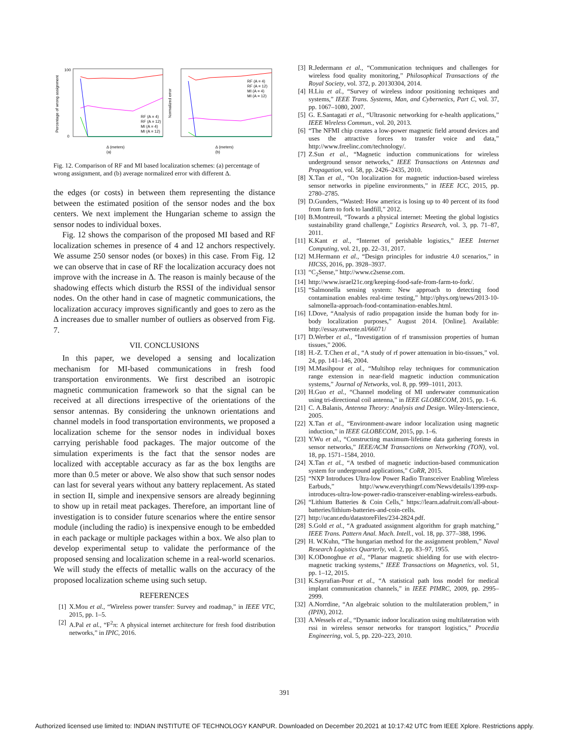Percentage of wrong assignment
100
0
RF (A = 4)
RF (A = 12)
MI (A = 4)
MI (A = 12)
Δ (meters)
(a)
Normalized error
RF (A = 4)
RF (A = 12)
MI (A = 4)
MI (A = 12)
Δ (meters)
(b)
Fig. 12. Comparison of RF and MI based localization schemes: (a) percentage of wrong assignment, and (b) average normalized error with different Δ.
the edges (or costs) in between them representing the distance between the estimated position of the sensor nodes and the box centers. We next implement the Hungarian scheme to assign the sensor nodes to individual boxes.
Fig. 12 shows the comparison of the proposed MI based and RF localization schemes in presence of 4 and 12 anchors respectively. We assume 250 sensor nodes (or boxes) in this case. From Fig. 12 we can observe that in case of RF the localization accuracy does not improve with the increase in Δ. The reason is mainly because of the shadowing effects which disturb the RSSI of the individual sensor nodes. On the other hand in case of magnetic communications, the localization accuracy improves significantly and goes to zero as the Δ increases due to smaller number of outliers as observed from Fig. 7.
VII. CONCLUSIONS
In this paper, we developed a sensing and localization mechanism for MI-based communications in fresh food transportation environments. We first described an isotropic magnetic communication framework so that the signal can be received at all directions irrespective of the orientations of the sensor antennas. By considering the unknown orientations and channel models in food transportation environments, we proposed a localization scheme for the sensor nodes in individual boxes carrying perishable food packages. The major outcome of the simulation experiments is the fact that the sensor nodes are localized with acceptable accuracy as far as the box lengths are more than 0.5 meter or above. We also show that such sensor nodes can last for several years without any battery replacement. As stated in section II, simple and inexpensive sensors are already beginning to show up in retail meat packages. Therefore, an important line of investigation is to consider future scenarios where the entire sensor module (including the radio) is inexpensive enough to be embedded in each package or multiple packages within a box. We also plan to develop experimental setup to validate the performance of the proposed sensing and localization scheme in a real-world scenarios. We will study the effects of metallic walls on the accuracy of the proposed localization scheme using such setup.
REFERENCES
[1] X.Mou et al., “Wireless power transfer: Survey and roadmap,” in IEEE VTC, 2015, pp. 1–5.
[2] A.Pal et al., “F<sup>2</sup>π: A physical internet architecture for fresh food distribution networks,” in IPIC, 2016.
[3] R.Jedermann et al., “Communication techniques and challenges for wireless food quality monitoring,” Philosophical Transactions of the Royal Society, vol. 372, p. 20130304, 2014.
[4] H.Liu et al., “Survey of wireless indoor positioning techniques and systems,” IEEE Trans. Systems, Man, and Cybernetics, Part C, vol. 37, pp. 1067–1080, 2007.
[5] G. E.Santagati et al., “Ultrasonic networking for e-health applications,” IEEE Wireless Commun., vol. 20, 2013.
[6] “The NFMI chip creates a low-power magnetic field around devices and uses the attractive forces to transfer voice and data,” http://www.freelinc.com/technology/.
[7] Z.Sun et al., “Magnetic induction communications for wireless underground sensor networks,” IEEE Transactions on Antennas and Propagation, vol. 58, pp. 2426–2435, 2010.
[8] X.Tan et al., “On localization for magnetic induction-based wireless sensor networks in pipeline environments,” in IEEE ICC, 2015, pp. 2780–2785.
[9] D.Gunders, “Wasted: How america is losing up to 40 percent of its food from farm to fork to landfill,” 2012.
[10] B.Montreuil, “Towards a physical internet: Meeting the global logistics sustainability grand challenge,” Logistics Research, vol. 3, pp. 71–87, 2011.
[11] K.Kant et al., “Internet of perishable logistics,” IEEE Internet Computing, vol. 21, pp. 22–31, 2017.
[12] M.Hermann et al., “Design principles for industrie 4.0 scenarios,” in HICSS, 2016, pp. 3928–3937.
[13] “C<sub>2</sub>Sense,” http://www.c2sense.com.
[14] http://www.israel21c.org/keeping-food-safe-from-farm-to-fork/.
[15] “Salmonella sensing system: New approach to detecting food contamination enables real-time testing,” http://phys.org/news/2013-10-salmonella-approach-food-contamination-enables.html.
[16] I.Dove, “Analysis of radio propagation inside the human body for in-body localization purposes,” August 2014. [Online]. Available: http://essay.utwente.nl/66071/
[17] D.Werber et al., “Investigation of rf transmission properties of human tissues,” 2006.
[18] H.-Z. T.Chen et al., “A study of rf power attenuation in bio-tissues,” vol. 24, pp. 141–146, 2004.
[19] M.Masihpour et al., “Multihop relay techniques for communication range extension in near-field magnetic induction communication systems,” Journal of Networks, vol. 8, pp. 999–1011, 2013.
[20] H.Guo et al., “Channel modeling of MI underwater communication using tri-directional coil antenna,” in IEEE GLOBECOM, 2015, pp. 1–6.
[21] C. A.Balanis, Antenna Theory: Analysis and Design. Wiley-Interscience, 2005.
[22] X.Tan et al., “Environment-aware indoor localization using magnetic induction,” in IEEE GLOBECOM, 2015, pp. 1–6.
[23] Y.Wu et al., “Constructing maximum-lifetime data gathering forests in sensor networks,” IEEE/ACM Transactions on Networking (TON), vol. 18, pp. 1571–1584, 2010.
[24] X.Tan et al., “A testbed of magnetic induction-based communication system for underground applications,” CoRR, 2015.
[25] “NXP Introduces Ultra-low Power Radio Transceiver Enabling Wireless Earbuds,” http://www.everythingrf.com/News/details/1399-nxp-introduces-ultra-low-power-radio-transceiver-enabling-wireless-earbuds.
[26] “Lithium Batteries & Coin Cells,” https://learn.adafruit.com/all-about-batteries/lithium-batteries-and-coin-cells.
[27] http://ucanr.edu/datastoreFiles/234-2824.pdf.
[28] S.Gold et al., “A graduated assignment algorithm for graph matching,” IEEE Trans. Pattern Anal. Mach. Intell., vol. 18, pp. 377–388, 1996.
[29] H. W.Kuhn, “The hungarian method for the assignment problem,” Naval Research Logistics Quarterly, vol. 2, pp. 83–97, 1955.
[30] K.ODonoghue et al., “Planar magnetic shielding for use with electro-magnetic tracking systems,” IEEE Transactions on Magnetics, vol. 51, pp. 1–12, 2015.
[31] K.Sayrafian-Pour et al., “A statistical path loss model for medical implant communication channels,” in IEEE PIMRC, 2009, pp. 2995–2999.
[32] A.Norrdine, “An algebraic solution to the multilateration problem,” in (IPIN), 2012.
[33] A.Wessels et al., “Dynamic indoor localization using multilateration with rssi in wireless sensor networks for transport logistics,” Procedia Engineering, vol. 5, pp. 220–223, 2010.
391
Authorized licensed use limited to: INDIAN INSTITUTE OF TECHNOLOGY KANPUR. Downloaded on December 20,2021 at 10:17:42 UTC from IEEE Xplore. Restrictions apply.